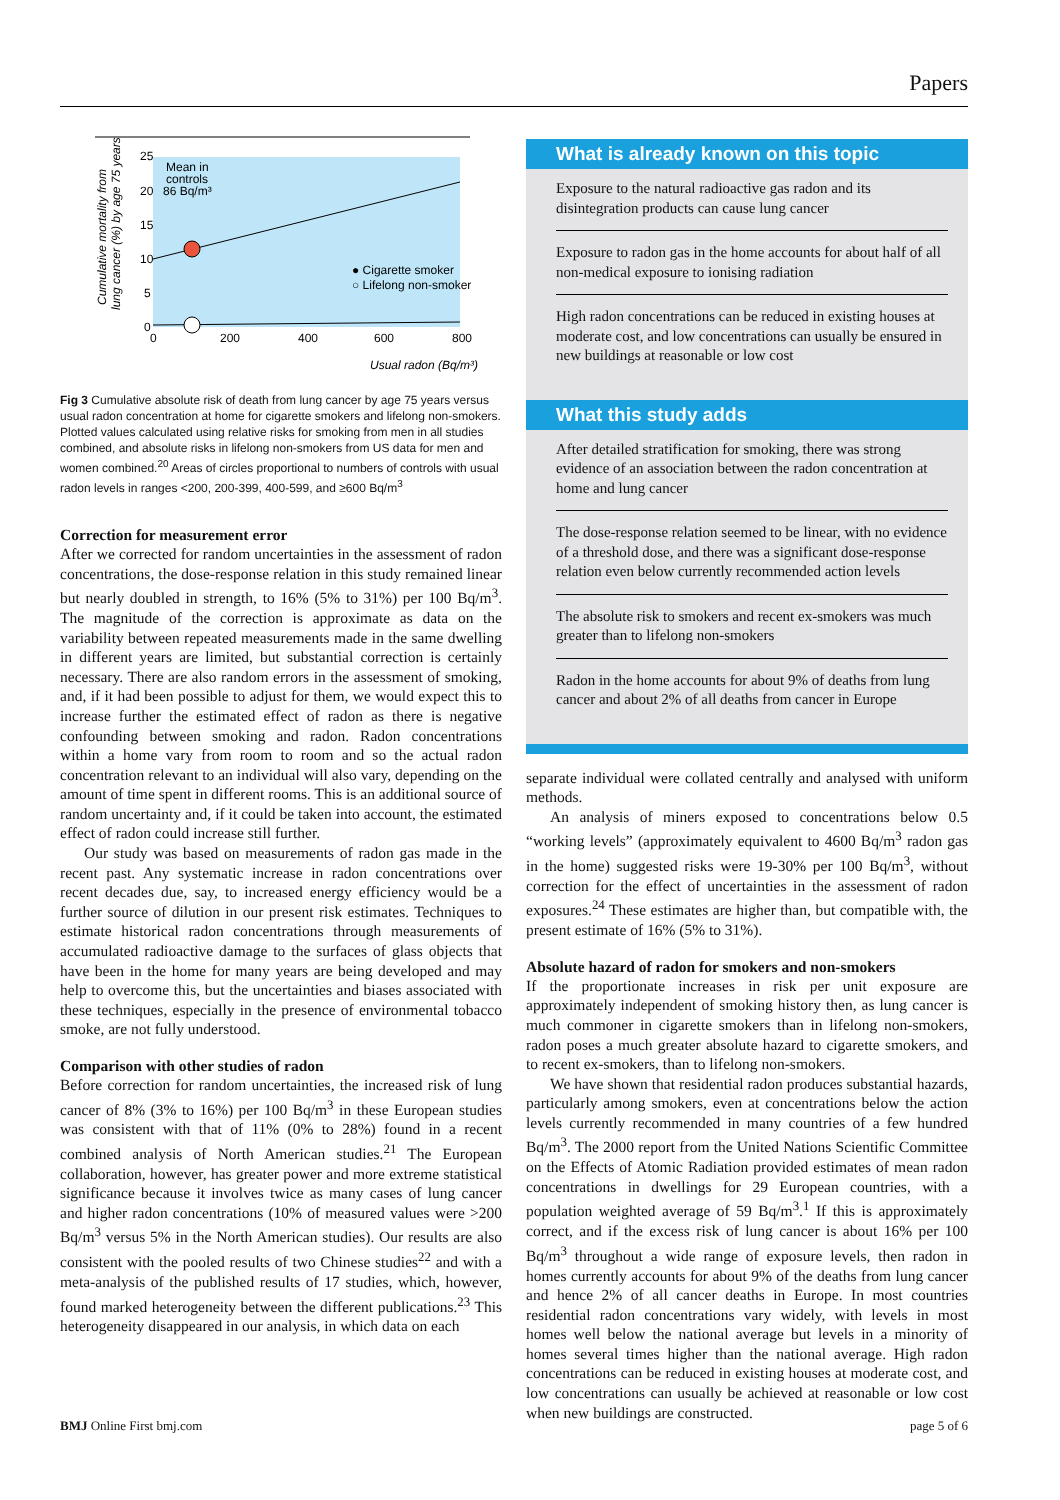Papers
25
20
15
10
5
0
0
200
400
600
800
Mean in
controls
86 Bq/m³
● Cigarette smoker
○ Lifelong non-smoker
Usual radon (Bq/m³)
Cumulative mortality from
lung cancer (%) by age 75 years
Fig 3 Cumulative absolute risk of death from lung cancer by age 75 years versus usual radon concentration at home for cigarette smokers and lifelong non-smokers. Plotted values calculated using relative risks for smoking from men in all studies combined, and absolute risks in lifelong non-smokers from US data for men and women combined.<sup>20</sup> Areas of circles proportional to numbers of controls with usual radon levels in ranges <200, 200-399, 400-599, and ≥600 Bq/m<sup>3</sup>
Correction for measurement error
After we corrected for random uncertainties in the assessment of radon concentrations, the dose-response relation in this study remained linear but nearly doubled in strength, to 16% (5% to 31%) per 100 Bq/m<sup>3</sup>. The magnitude of the correction is approximate as data on the variability between repeated measurements made in the same dwelling in different years are limited, but substantial correction is certainly necessary. There are also random errors in the assessment of smoking, and, if it had been possible to adjust for them, we would expect this to increase further the estimated effect of radon as there is negative confounding between smoking and radon. Radon concentrations within a home vary from room to room and so the actual radon concentration relevant to an individual will also vary, depending on the amount of time spent in different rooms. This is an additional source of random uncertainty and, if it could be taken into account, the estimated effect of radon could increase still further.
Our study was based on measurements of radon gas made in the recent past. Any systematic increase in radon concentrations over recent decades due, say, to increased energy efficiency would be a further source of dilution in our present risk estimates. Techniques to estimate historical radon concentrations through measurements of accumulated radioactive damage to the surfaces of glass objects that have been in the home for many years are being developed and may help to overcome this, but the uncertainties and biases associated with these techniques, especially in the presence of environmental tobacco smoke, are not fully understood.
Comparison with other studies of radon
Before correction for random uncertainties, the increased risk of lung cancer of 8% (3% to 16%) per 100 Bq/m<sup>3</sup> in these European studies was consistent with that of 11% (0% to 28%) found in a recent combined analysis of North American studies.<sup>21</sup> The European collaboration, however, has greater power and more extreme statistical significance because it involves twice as many cases of lung cancer and higher radon concentrations (10% of measured values were >200 Bq/m<sup>3</sup> versus 5% in the North American studies). Our results are also consistent with the pooled results of two Chinese studies<sup>22</sup> and with a meta-analysis of the published results of 17 studies, which, however, found marked heterogeneity between the different publications.<sup>23</sup> This heterogeneity disappeared in our analysis, in which data on each
What is already known on this topic
Exposure to the natural radioactive gas radon and its disintegration products can cause lung cancer
Exposure to radon gas in the home accounts for about half of all non-medical exposure to ionising radiation
High radon concentrations can be reduced in existing houses at moderate cost, and low concentrations can usually be ensured in new buildings at reasonable or low cost
What this study adds
After detailed stratification for smoking, there was strong evidence of an association between the radon concentration at home and lung cancer
The dose-response relation seemed to be linear, with no evidence of a threshold dose, and there was a significant dose-response relation even below currently recommended action levels
The absolute risk to smokers and recent ex-smokers was much greater than to lifelong non-smokers
Radon in the home accounts for about 9% of deaths from lung cancer and about 2% of all deaths from cancer in Europe
separate individual were collated centrally and analysed with uniform methods.
An analysis of miners exposed to concentrations below 0.5 “working levels” (approximately equivalent to 4600 Bq/m<sup>3</sup> radon gas in the home) suggested risks were 19-30% per 100 Bq/m<sup>3</sup>, without correction for the effect of uncertainties in the assessment of radon exposures.<sup>24</sup> These estimates are higher than, but compatible with, the present estimate of 16% (5% to 31%).
Absolute hazard of radon for smokers and non-smokers
If the proportionate increases in risk per unit exposure are approximately independent of smoking history then, as lung cancer is much commoner in cigarette smokers than in lifelong non-smokers, radon poses a much greater absolute hazard to cigarette smokers, and to recent ex-smokers, than to lifelong non-smokers.
We have shown that residential radon produces substantial hazards, particularly among smokers, even at concentrations below the action levels currently recommended in many countries of a few hundred Bq/m<sup>3</sup>. The 2000 report from the United Nations Scientific Committee on the Effects of Atomic Radiation provided estimates of mean radon concentrations in dwellings for 29 European countries, with a population weighted average of 59 Bq/m<sup>3</sup>.<sup>1</sup> If this is approximately correct, and if the excess risk of lung cancer is about 16% per 100 Bq/m<sup>3</sup> throughout a wide range of exposure levels, then radon in homes currently accounts for about 9% of the deaths from lung cancer and hence 2% of all cancer deaths in Europe. In most countries residential radon concentrations vary widely, with levels in most homes well below the national average but levels in a minority of homes several times higher than the national average. High radon concentrations can be reduced in existing houses at moderate cost, and low concentrations can usually be achieved at reasonable or low cost when new buildings are constructed.
BMJ Online First bmj.com page 5 of 6